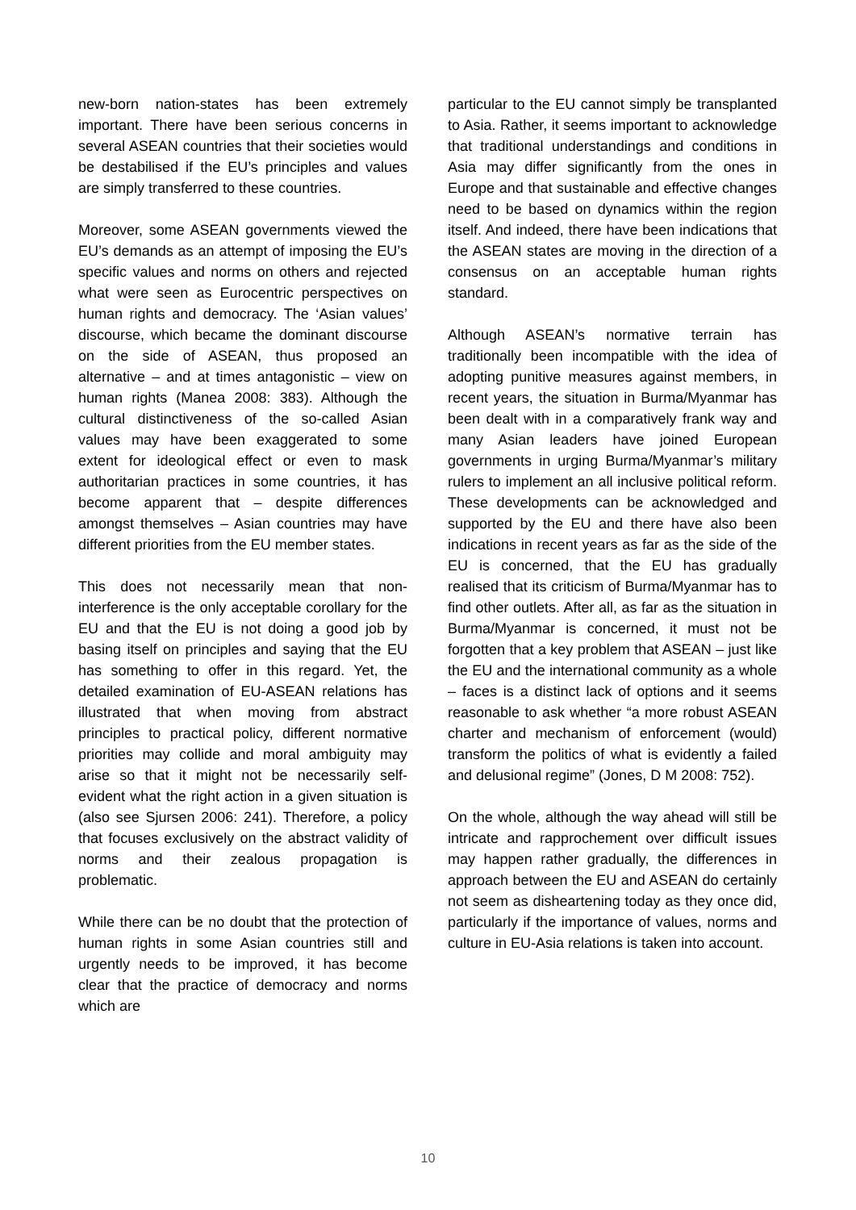new-born nation-states has been extremely important. There have been serious concerns in several ASEAN countries that their societies would be destabilised if the EU’s principles and values are simply transferred to these countries.
Moreover, some ASEAN governments viewed the EU’s demands as an attempt of imposing the EU’s specific values and norms on others and rejected what were seen as Eurocentric perspectives on human rights and democracy. The ‘Asian values’ discourse, which became the dominant discourse on the side of ASEAN, thus proposed an alternative – and at times antagonistic – view on human rights (Manea 2008: 383). Although the cultural distinctiveness of the so-called Asian values may have been exaggerated to some extent for ideological effect or even to mask authoritarian practices in some countries, it has become apparent that – despite differences amongst themselves – Asian countries may have different priorities from the EU member states.
This does not necessarily mean that non-interference is the only acceptable corollary for the EU and that the EU is not doing a good job by basing itself on principles and saying that the EU has something to offer in this regard. Yet, the detailed examination of EU-ASEAN relations has illustrated that when moving from abstract principles to practical policy, different normative priorities may collide and moral ambiguity may arise so that it might not be necessarily self-evident what the right action in a given situation is (also see Sjursen 2006: 241). Therefore, a policy that focuses exclusively on the abstract validity of norms and their zealous propagation is problematic.
While there can be no doubt that the protection of human rights in some Asian countries still and urgently needs to be improved, it has become clear that the practice of democracy and norms which are
particular to the EU cannot simply be transplanted to Asia. Rather, it seems important to acknowledge that traditional understandings and conditions in Asia may differ significantly from the ones in Europe and that sustainable and effective changes need to be based on dynamics within the region itself. And indeed, there have been indications that the ASEAN states are moving in the direction of a consensus on an acceptable human rights standard.
Although ASEAN’s normative terrain has traditionally been incompatible with the idea of adopting punitive measures against members, in recent years, the situation in Burma/Myanmar has been dealt with in a comparatively frank way and many Asian leaders have joined European governments in urging Burma/Myanmar’s military rulers to implement an all inclusive political reform. These developments can be acknowledged and supported by the EU and there have also been indications in recent years as far as the side of the EU is concerned, that the EU has gradually realised that its criticism of Burma/Myanmar has to find other outlets. After all, as far as the situation in Burma/Myanmar is concerned, it must not be forgotten that a key problem that ASEAN – just like the EU and the international community as a whole – faces is a distinct lack of options and it seems reasonable to ask whether “a more robust ASEAN charter and mechanism of enforcement (would) transform the politics of what is evidently a failed and delusional regime” (Jones, D M 2008: 752).
On the whole, although the way ahead will still be intricate and rapprochement over difficult issues may happen rather gradually, the differences in approach between the EU and ASEAN do certainly not seem as disheartening today as they once did, particularly if the importance of values, norms and culture in EU-Asia relations is taken into account.
10